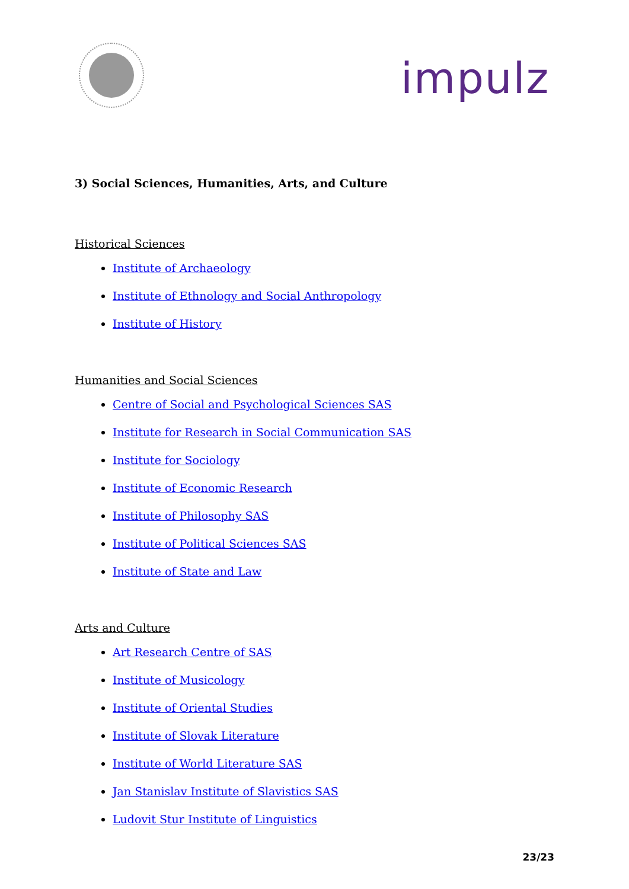impulz
3) Social Sciences, Humanities, Arts, and Culture
Historical Sciences
Institute of Archaeology
Institute of Ethnology and Social Anthropology
Institute of History
Humanities and Social Sciences
Centre of Social and Psychological Sciences SAS
Institute for Research in Social Communication SAS
Institute for Sociology
Institute of Economic Research
Institute of Philosophy SAS
Institute of Political Sciences SAS
Institute of State and Law
Arts and Culture
Art Research Centre of SAS
Institute of Musicology
Institute of Oriental Studies
Institute of Slovak Literature
Institute of World Literature SAS
Jan Stanislav Institute of Slavistics SAS
Ludovit Stur Institute of Linguistics
23/23